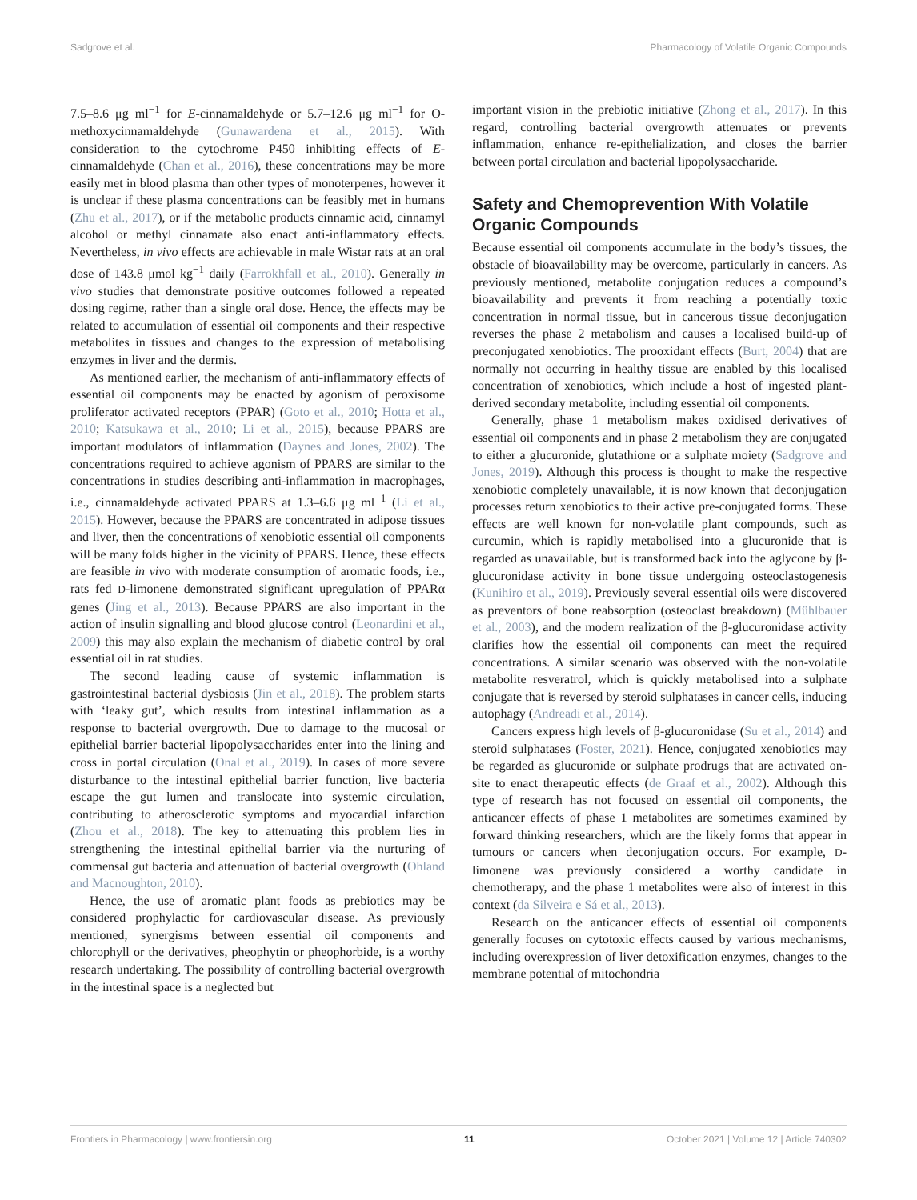Sadgrove et al. Pharmacology of Volatile Organic Compounds
7.5–8.6 μg ml<sup>−1</sup> for E-cinnamaldehyde or 5.7–12.6 μg ml<sup>−1</sup> for O-methoxycinnamaldehyde (Gunawardena et al., 2015). With consideration to the cytochrome P450 inhibiting effects of E-cinnamaldehyde (Chan et al., 2016), these concentrations may be more easily met in blood plasma than other types of monoterpenes, however it is unclear if these plasma concentrations can be feasibly met in humans (Zhu et al., 2017), or if the metabolic products cinnamic acid, cinnamyl alcohol or methyl cinnamate also enact anti-inflammatory effects. Nevertheless, in vivo effects are achievable in male Wistar rats at an oral dose of 143.8 μmol kg<sup>−1</sup> daily (Farrokhfall et al., 2010). Generally in vivo studies that demonstrate positive outcomes followed a repeated dosing regime, rather than a single oral dose. Hence, the effects may be related to accumulation of essential oil components and their respective metabolites in tissues and changes to the expression of metabolising enzymes in liver and the dermis.
As mentioned earlier, the mechanism of anti-inflammatory effects of essential oil components may be enacted by agonism of peroxisome proliferator activated receptors (PPAR) (Goto et al., 2010; Hotta et al., 2010; Katsukawa et al., 2010; Li et al., 2015), because PPARS are important modulators of inflammation (Daynes and Jones, 2002). The concentrations required to achieve agonism of PPARS are similar to the concentrations in studies describing anti-inflammation in macrophages, i.e., cinnamaldehyde activated PPARS at 1.3–6.6 μg ml<sup>−1</sup> (Li et al., 2015). However, because the PPARS are concentrated in adipose tissues and liver, then the concentrations of xenobiotic essential oil components will be many folds higher in the vicinity of PPARS. Hence, these effects are feasible in vivo with moderate consumption of aromatic foods, i.e., rats fed D-limonene demonstrated significant upregulation of PPARα genes (Jing et al., 2013). Because PPARS are also important in the action of insulin signalling and blood glucose control (Leonardini et al., 2009) this may also explain the mechanism of diabetic control by oral essential oil in rat studies.
The second leading cause of systemic inflammation is gastrointestinal bacterial dysbiosis (Jin et al., 2018). The problem starts with ‘leaky gut’, which results from intestinal inflammation as a response to bacterial overgrowth. Due to damage to the mucosal or epithelial barrier bacterial lipopolysaccharides enter into the lining and cross in portal circulation (Onal et al., 2019). In cases of more severe disturbance to the intestinal epithelial barrier function, live bacteria escape the gut lumen and translocate into systemic circulation, contributing to atherosclerotic symptoms and myocardial infarction (Zhou et al., 2018). The key to attenuating this problem lies in strengthening the intestinal epithelial barrier via the nurturing of commensal gut bacteria and attenuation of bacterial overgrowth (Ohland and Macnoughton, 2010).
Hence, the use of aromatic plant foods as prebiotics may be considered prophylactic for cardiovascular disease. As previously mentioned, synergisms between essential oil components and chlorophyll or the derivatives, pheophytin or pheophorbide, is a worthy research undertaking. The possibility of controlling bacterial overgrowth in the intestinal space is a neglected but
important vision in the prebiotic initiative (Zhong et al., 2017). In this regard, controlling bacterial overgrowth attenuates or prevents inflammation, enhance re-epithelialization, and closes the barrier between portal circulation and bacterial lipopolysaccharide.
Safety and Chemoprevention With Volatile Organic Compounds
Because essential oil components accumulate in the body’s tissues, the obstacle of bioavailability may be overcome, particularly in cancers. As previously mentioned, metabolite conjugation reduces a compound’s bioavailability and prevents it from reaching a potentially toxic concentration in normal tissue, but in cancerous tissue deconjugation reverses the phase 2 metabolism and causes a localised build-up of preconjugated xenobiotics. The prooxidant effects (Burt, 2004) that are normally not occurring in healthy tissue are enabled by this localised concentration of xenobiotics, which include a host of ingested plant-derived secondary metabolite, including essential oil components.
Generally, phase 1 metabolism makes oxidised derivatives of essential oil components and in phase 2 metabolism they are conjugated to either a glucuronide, glutathione or a sulphate moiety (Sadgrove and Jones, 2019). Although this process is thought to make the respective xenobiotic completely unavailable, it is now known that deconjugation processes return xenobiotics to their active pre-conjugated forms. These effects are well known for non-volatile plant compounds, such as curcumin, which is rapidly metabolised into a glucuronide that is regarded as unavailable, but is transformed back into the aglycone by β-glucuronidase activity in bone tissue undergoing osteoclastogenesis (Kunihiro et al., 2019). Previously several essential oils were discovered as preventors of bone reabsorption (osteoclast breakdown) (Mühlbauer et al., 2003), and the modern realization of the β-glucuronidase activity clarifies how the essential oil components can meet the required concentrations. A similar scenario was observed with the non-volatile metabolite resveratrol, which is quickly metabolised into a sulphate conjugate that is reversed by steroid sulphatases in cancer cells, inducing autophagy (Andreadi et al., 2014).
Cancers express high levels of β-glucuronidase (Su et al., 2014) and steroid sulphatases (Foster, 2021). Hence, conjugated xenobiotics may be regarded as glucuronide or sulphate prodrugs that are activated on-site to enact therapeutic effects (de Graaf et al., 2002). Although this type of research has not focused on essential oil components, the anticancer effects of phase 1 metabolites are sometimes examined by forward thinking researchers, which are the likely forms that appear in tumours or cancers when deconjugation occurs. For example, D-limonene was previously considered a worthy candidate in chemotherapy, and the phase 1 metabolites were also of interest in this context (da Silveira e Sá et al., 2013).
Research on the anticancer effects of essential oil components generally focuses on cytotoxic effects caused by various mechanisms, including overexpression of liver detoxification enzymes, changes to the membrane potential of mitochondria
Frontiers in Pharmacology | www.frontiersin.org 11 October 2021 | Volume 12 | Article 740302